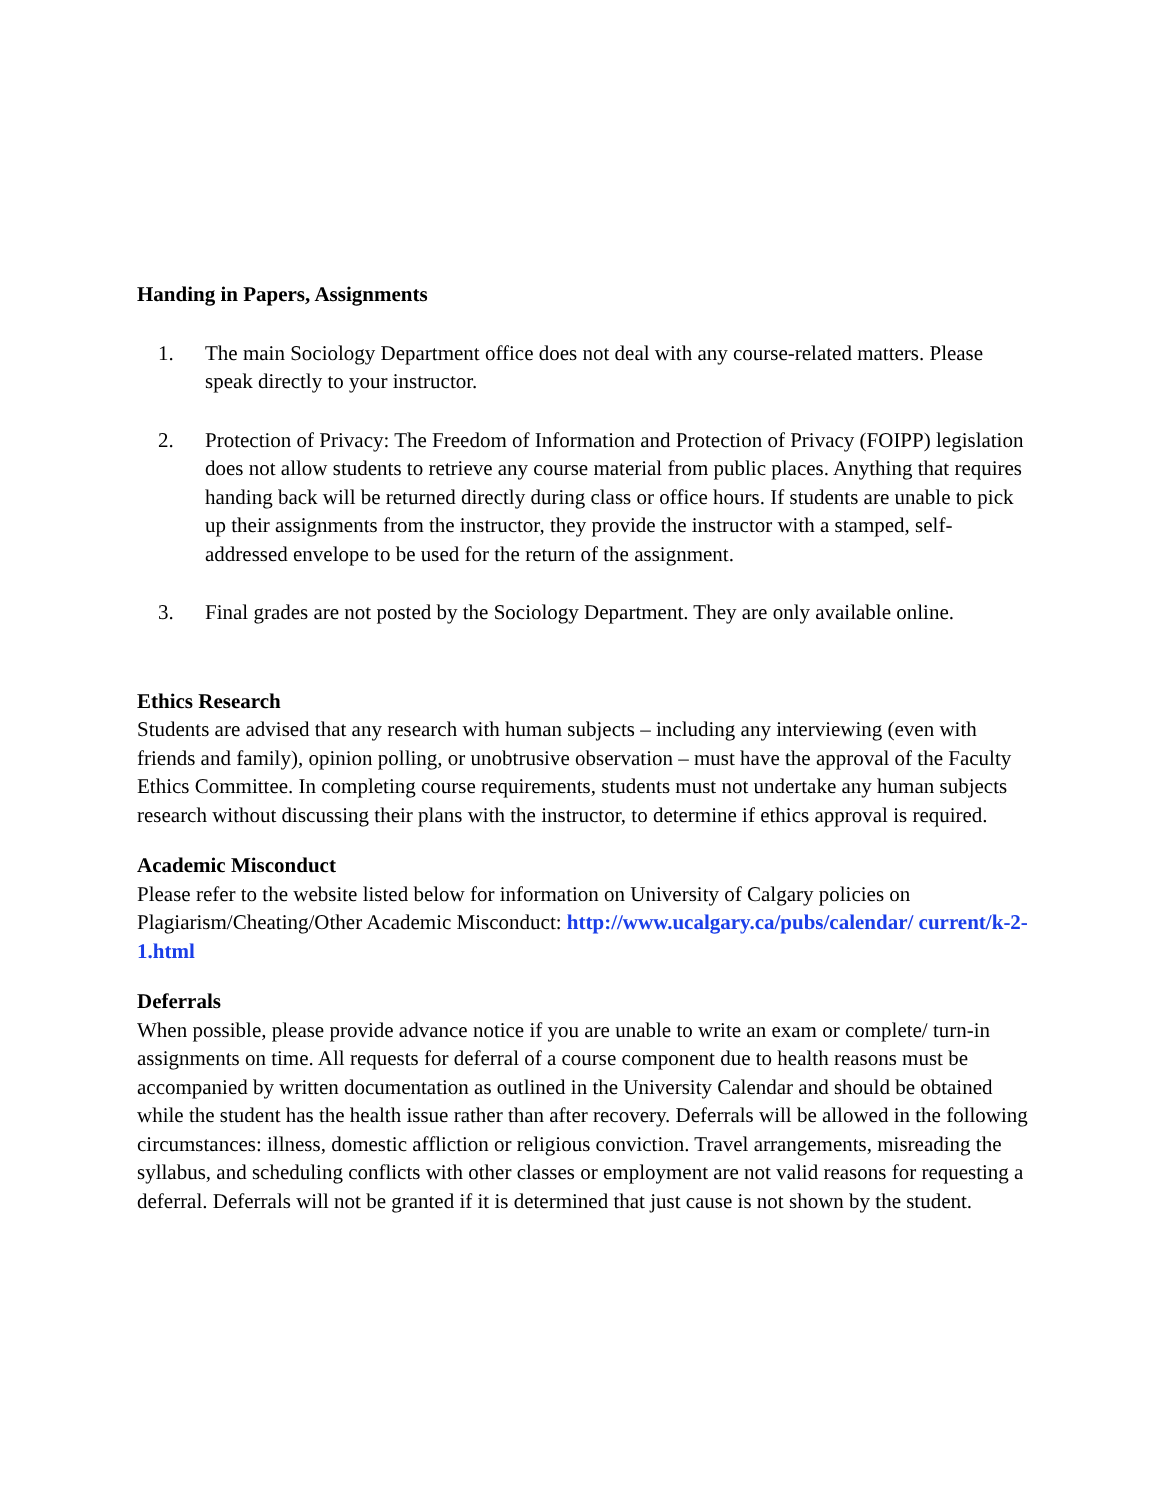Handing in Papers, Assignments
1. The main Sociology Department office does not deal with any course-related matters. Please speak directly to your instructor.
2. Protection of Privacy: The Freedom of Information and Protection of Privacy (FOIPP) legislation does not allow students to retrieve any course material from public places. Anything that requires handing back will be returned directly during class or office hours. If students are unable to pick up their assignments from the instructor, they provide the instructor with a stamped, self-addressed envelope to be used for the return of the assignment.
3. Final grades are not posted by the Sociology Department. They are only available online.
Ethics Research
Students are advised that any research with human subjects – including any interviewing (even with friends and family), opinion polling, or unobtrusive observation – must have the approval of the Faculty Ethics Committee. In completing course requirements, students must not undertake any human subjects research without discussing their plans with the instructor, to determine if ethics approval is required.
Academic Misconduct
Please refer to the website listed below for information on University of Calgary policies on Plagiarism/Cheating/Other Academic Misconduct: http://www.ucalgary.ca/pubs/calendar/ current/k-2-1.html
Deferrals
When possible, please provide advance notice if you are unable to write an exam or complete/ turn-in assignments on time. All requests for deferral of a course component due to health reasons must be accompanied by written documentation as outlined in the University Calendar and should be obtained while the student has the health issue rather than after recovery. Deferrals will be allowed in the following circumstances: illness, domestic affliction or religious conviction. Travel arrangements, misreading the syllabus, and scheduling conflicts with other classes or employment are not valid reasons for requesting a deferral. Deferrals will not be granted if it is determined that just cause is not shown by the student.